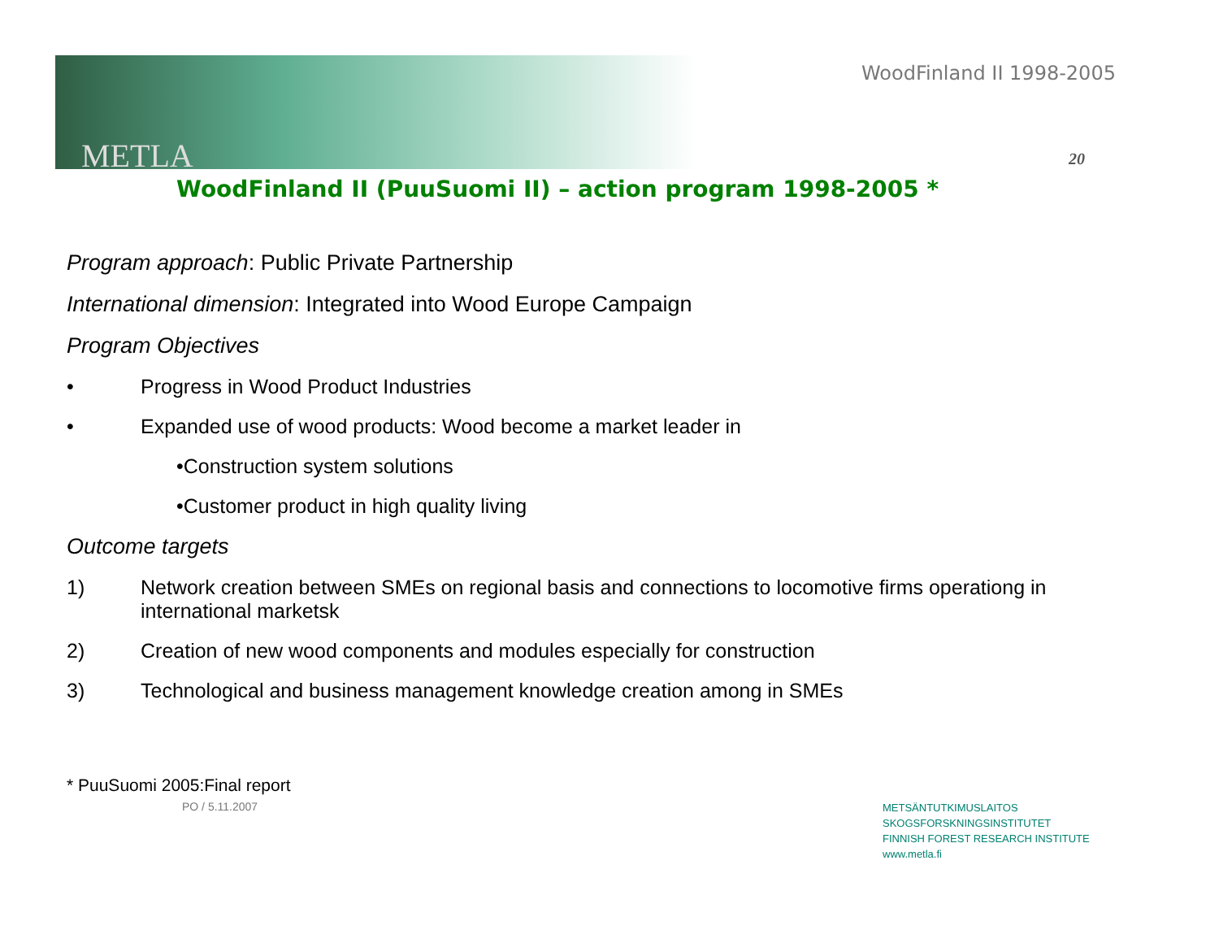METLA
WoodFinland II 1998-2005
20
WoodFinland II (PuuSuomi II) – action program 1998-2005 *
Program approach: Public Private Partnership
International dimension: Integrated into Wood Europe Campaign
Program Objectives
• Progress in Wood Product Industries
• Expanded use of wood products: Wood become a market leader in
•Construction system solutions
•Customer product in high quality living
Outcome targets
1) Network creation between SMEs on regional basis and connections to locomotive firms operationg in international marketsk
2) Creation of new wood components and modules especially for construction
3) Technological and business management knowledge creation among in SMEs
* PuuSuomi 2005:Final report
PO / 5.11.2007
METSÄNTUTKIMUSLAITOS
SKOGSFORSKNINGSINSTITUTET
FINNISH FOREST RESEARCH INSTITUTE
www.metla.fi